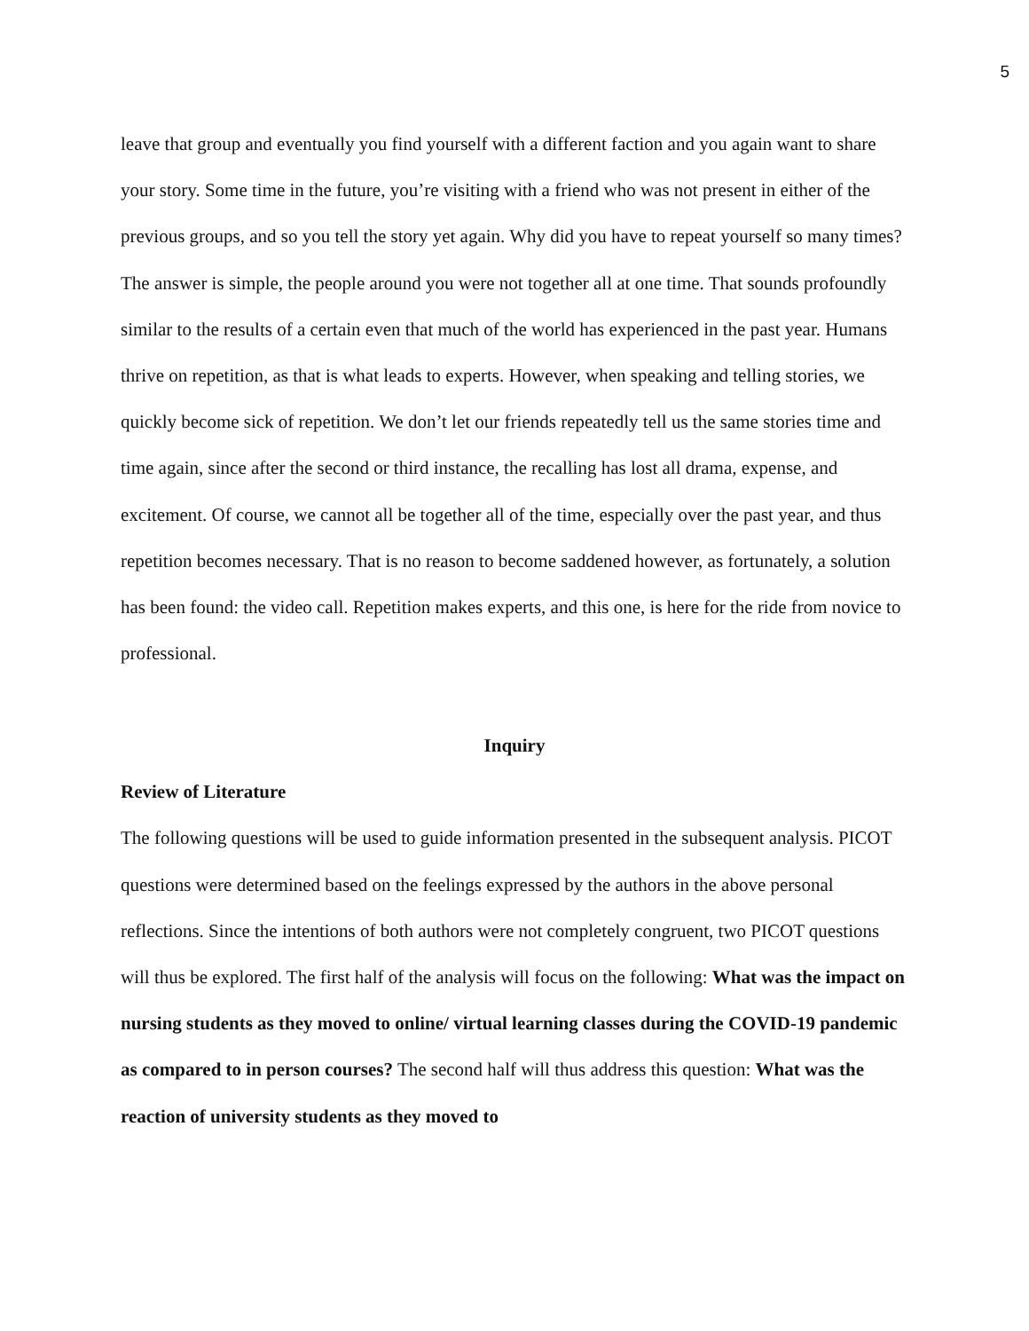5
leave that group and eventually you find yourself with a different faction and you again want to share your story. Some time in the future, you’re visiting with a friend who was not present in either of the previous groups, and so you tell the story yet again. Why did you have to repeat yourself so many times? The answer is simple, the people around you were not together all at one time. That sounds profoundly similar to the results of a certain even that much of the world has experienced in the past year. Humans thrive on repetition, as that is what leads to experts. However, when speaking and telling stories, we quickly become sick of repetition. We don’t let our friends repeatedly tell us the same stories time and time again, since after the second or third instance, the recalling has lost all drama, expense, and excitement. Of course, we cannot all be together all of the time, especially over the past year, and thus repetition becomes necessary. That is no reason to become saddened however, as fortunately, a solution has been found: the video call. Repetition makes experts, and this one, is here for the ride from novice to professional.
Inquiry
Review of Literature
The following questions will be used to guide information presented in the subsequent analysis. PICOT questions were determined based on the feelings expressed by the authors in the above personal reflections. Since the intentions of both authors were not completely congruent, two PICOT questions will thus be explored. The first half of the analysis will focus on the following: What was the impact on nursing students as they moved to online/ virtual learning classes during the COVID-19 pandemic as compared to in person courses? The second half will thus address this question: What was the reaction of university students as they moved to